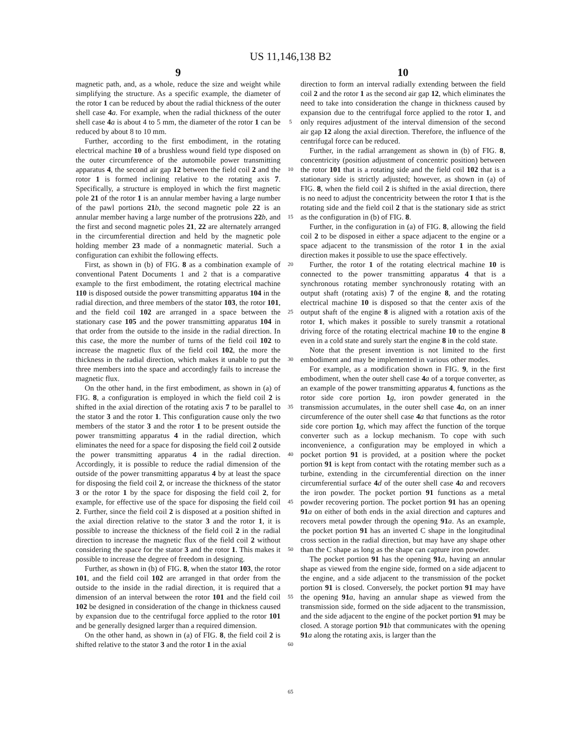US 11,146,138 B2
9 10
magnetic path, and, as a whole, reduce the size and weight while simplifying the structure. As a specific example, the diameter of the rotor 1 can be reduced by about the radial thickness of the outer shell case 4 a. For example, when the radial thickness of the outer shell case 4 a is about 4 to 5 mm, the diameter of the rotor 1 can be reduced by about 8 to 10 mm.
Further, according to the first embodiment, in the rotating electrical machine 10 of a brushless wound field type disposed on the outer circumference of the automobile power transmitting apparatus 4, the second air gap 12 between the field coil 2 and the rotor 1 is formed inclining relative to the rotating axis 7. Specifically, a structure is employed in which the first magnetic pole 21 of the rotor 1 is an annular member having a large number of the pawl portions 21 b, the second magnetic pole 22 is an annular member having a large number of the protrusions 22 b, and the first and second magnetic poles 21, 22 are alternately arranged in the circumferential direction and held by the magnetic pole holding member 23 made of a nonmagnetic material. Such a configuration can exhibit the following effects.
First, as shown in (b) of FIG. 8 as a combination example of conventional Patent Documents 1 and 2 that is a comparative example to the first embodiment, the rotating electrical machine 110 is disposed outside the power transmitting apparatus 104 in the radial direction, and three members of the stator 103, the rotor 101, and the field coil 102 are arranged in a space between the stationary case 105 and the power transmitting apparatus 104 in that order from the outside to the inside in the radial direction. In this case, the more the number of turns of the field coil 102 to increase the magnetic flux of the field coil 102, the more the thickness in the radial direction, which makes it unable to put the three members into the space and accordingly fails to increase the magnetic flux.
On the other hand, in the first embodiment, as shown in (a) of FIG. 8, a configuration is employed in which the field coil 2 is shifted in the axial direction of the rotating axis 7 to be parallel to the stator 3 and the rotor 1. This configuration cause only the two members of the stator 3 and the rotor 1 to be present outside the power transmitting apparatus 4 in the radial direction, which eliminates the need for a space for disposing the field coil 2 outside the power transmitting apparatus 4 in the radial direction. Accordingly, it is possible to reduce the radial dimension of the outside of the power transmitting apparatus 4 by at least the space for disposing the field coil 2, or increase the thickness of the stator 3 or the rotor 1 by the space for disposing the field coil 2, for example, for effective use of the space for disposing the field coil 2. Further, since the field coil 2 is disposed at a position shifted in the axial direction relative to the stator 3 and the rotor 1, it is possible to increase the thickness of the field coil 2 in the radial direction to increase the magnetic flux of the field coil 2 without considering the space for the stator 3 and the rotor 1. This makes it possible to increase the degree of freedom in designing.
Further, as shown in (b) of FIG. 8, when the stator 103, the rotor 101, and the field coil 102 are arranged in that order from the outside to the inside in the radial direction, it is required that a dimension of an interval between the rotor 101 and the field coil 102 be designed in consideration of the change in thickness caused by expansion due to the centrifugal force applied to the rotor 101 and be generally designed larger than a required dimension.
On the other hand, as shown in (a) of FIG. 8, the field coil 2 is shifted relative to the stator 3 and the rotor 1 in the axial
5
10
15
20
25
30
35
40
45
50
55
60
65
direction to form an interval radially extending between the field coil 2 and the rotor 1 as the second air gap 12, which eliminates the need to take into consideration the change in thickness caused by expansion due to the centrifugal force applied to the rotor 1, and only requires adjustment of the interval dimension of the second air gap 12 along the axial direction. Therefore, the influence of the centrifugal force can be reduced.
Further, in the radial arrangement as shown in (b) of FIG. 8, concentricity (position adjustment of concentric position) between the rotor 101 that is a rotating side and the field coil 102 that is a stationary side is strictly adjusted; however, as shown in (a) of FIG. 8, when the field coil 2 is shifted in the axial direction, there is no need to adjust the concentricity between the rotor 1 that is the rotating side and the field coil 2 that is the stationary side as strict as the configuration in (b) of FIG. 8.
Further, in the configuration in (a) of FIG. 8, allowing the field coil 2 to be disposed in either a space adjacent to the engine or a space adjacent to the transmission of the rotor 1 in the axial direction makes it possible to use the space effectively.
Further, the rotor 1 of the rotating electrical machine 10 is connected to the power transmitting apparatus 4 that is a synchronous rotating member synchronously rotating with an output shaft (rotating axis) 7 of the engine 8, and the rotating electrical machine 10 is disposed so that the center axis of the output shaft of the engine 8 is aligned with a rotation axis of the rotor 1, which makes it possible to surely transmit a rotational driving force of the rotating electrical machine 10 to the engine 8 even in a cold state and surely start the engine 8 in the cold state.
Note that the present invention is not limited to the first embodiment and may be implemented in various other modes.
For example, as a modification shown in FIG. 9, in the first embodiment, when the outer shell case 4 a of a torque converter, as an example of the power transmitting apparatus 4, functions as the rotor side core portion 1 g, iron powder generated in the transmission accumulates, in the outer shell case 4 a, on an inner circumference of the outer shell case 4 a that functions as the rotor side core portion 1 g, which may affect the function of the torque converter such as a lockup mechanism. To cope with such inconvenience, a configuration may be employed in which a pocket portion 91 is provided, at a position where the pocket portion 91 is kept from contact with the rotating member such as a turbine, extending in the circumferential direction on the inner circumferential surface 4 d of the outer shell case 4 a and recovers the iron powder. The pocket portion 91 functions as a metal powder recovering portion. The pocket portion 91 has an opening 91 a on either of both ends in the axial direction and captures and recovers metal powder through the opening 91 a. As an example, the pocket portion 91 has an inverted C shape in the longitudinal cross section in the radial direction, but may have any shape other than the C shape as long as the shape can capture iron powder.
The pocket portion 91 has the opening 91 a, having an annular shape as viewed from the engine side, formed on a side adjacent to the engine, and a side adjacent to the transmission of the pocket portion 91 is closed. Conversely, the pocket portion 91 may have the opening 91 a, having an annular shape as viewed from the transmission side, formed on the side adjacent to the transmission, and the side adjacent to the engine of the pocket portion 91 may be closed. A storage portion 91 b that communicates with the opening 91 a along the rotating axis, is larger than the